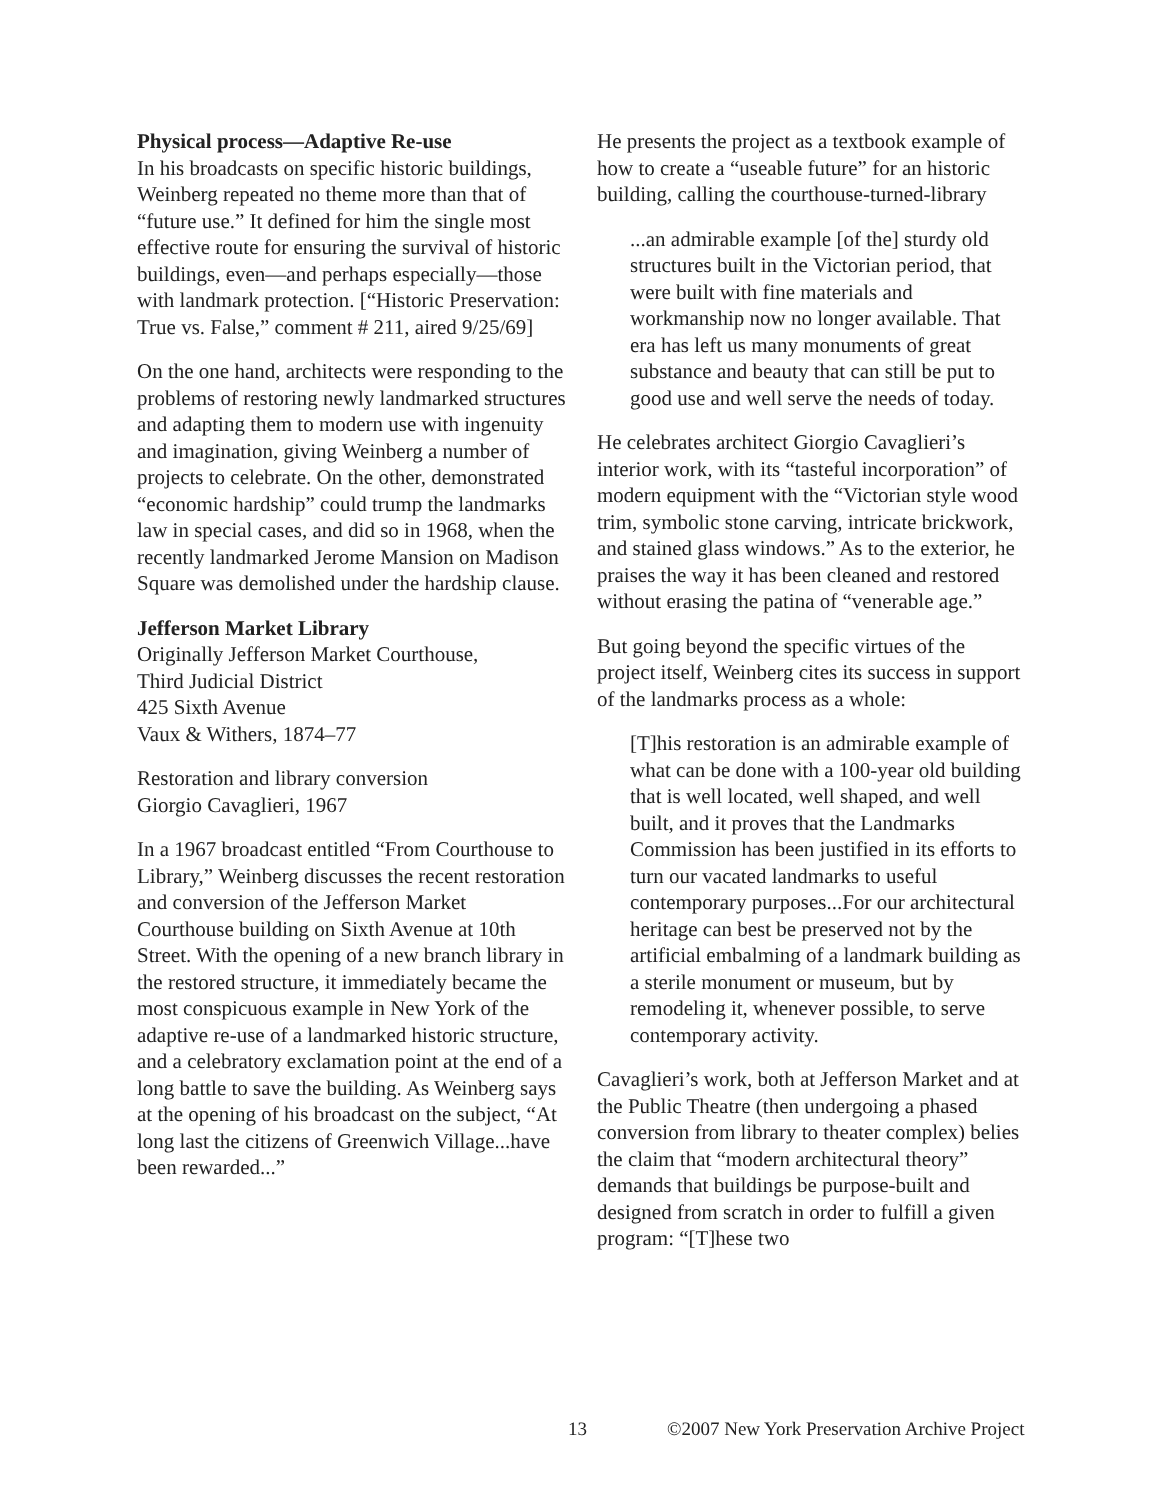Physical process—Adaptive Re-use
In his broadcasts on specific historic buildings, Weinberg repeated no theme more than that of “future use.” It defined for him the single most effective route for ensuring the survival of historic buildings, even—and perhaps especially—those with landmark protection. [“Historic Preservation: True vs. False,” comment # 211, aired 9/25/69]
On the one hand, architects were responding to the problems of restoring newly landmarked structures and adapting them to modern use with ingenuity and imagination, giving Weinberg a number of projects to celebrate. On the other, demonstrated “economic hardship” could trump the landmarks law in special cases, and did so in 1968, when the recently landmarked Jerome Mansion on Madison Square was demolished under the hardship clause.
Jefferson Market Library
Originally Jefferson Market Courthouse,
Third Judicial District
425 Sixth Avenue
Vaux & Withers, 1874–77
Restoration and library conversion
Giorgio Cavaglieri, 1967
In a 1967 broadcast entitled “From Courthouse to Library,” Weinberg discusses the recent restoration and conversion of the Jefferson Market Courthouse building on Sixth Avenue at 10th Street. With the opening of a new branch library in the restored structure, it immediately became the most conspicuous example in New York of the adaptive re-use of a landmarked historic structure, and a celebratory exclamation point at the end of a long battle to save the building. As Weinberg says at the opening of his broadcast on the subject, “At long last the citizens of Greenwich Village...have been rewarded...”
He presents the project as a textbook example of how to create a “useable future” for an historic building, calling the courthouse-turned-library
...an admirable example [of the] sturdy old structures built in the Victorian period, that were built with fine materials and workmanship now no longer available. That era has left us many monuments of great substance and beauty that can still be put to good use and well serve the needs of today.
He celebrates architect Giorgio Cavaglieri’s interior work, with its “tasteful incorporation” of modern equipment with the “Victorian style wood trim, symbolic stone carving, intricate brickwork, and stained glass windows.” As to the exterior, he praises the way it has been cleaned and restored without erasing the patina of “venerable age.”
But going beyond the specific virtues of the project itself, Weinberg cites its success in support of the landmarks process as a whole:
[T]his restoration is an admirable example of what can be done with a 100-year old building that is well located, well shaped, and well built, and it proves that the Landmarks Commission has been justified in its efforts to turn our vacated landmarks to useful contemporary purposes...For our architectural heritage can best be preserved not by the artificial embalming of a landmark building as a sterile monument or museum, but by remodeling it, whenever possible, to serve contemporary activity.
Cavaglieri’s work, both at Jefferson Market and at the Public Theatre (then undergoing a phased conversion from library to theater complex) belies the claim that “modern architectural theory” demands that buildings be purpose-built and designed from scratch in order to fulfill a given program: “[T]hese two
13 ©2007 New York Preservation Archive Project